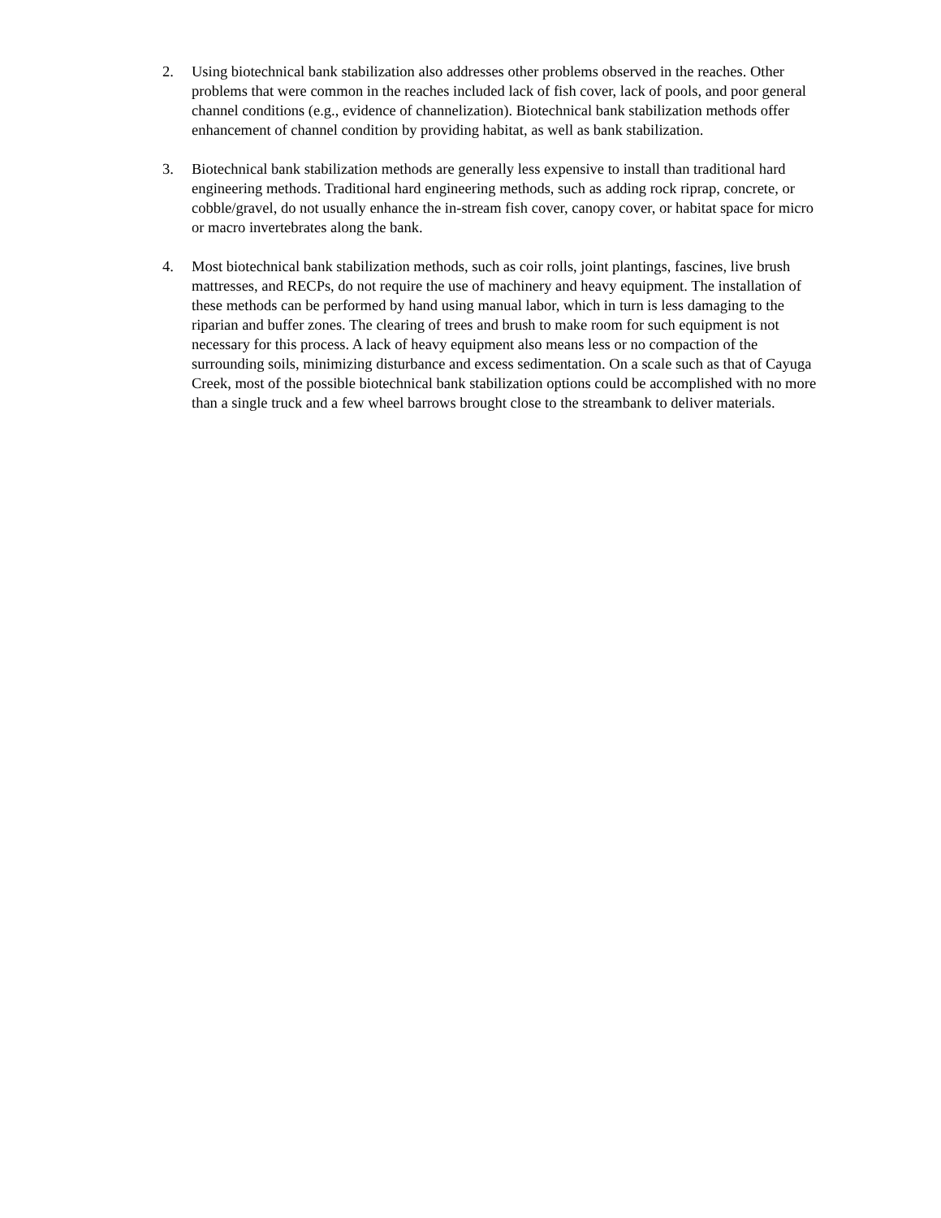2. Using biotechnical bank stabilization also addresses other problems observed in the reaches. Other problems that were common in the reaches included lack of fish cover, lack of pools, and poor general channel conditions (e.g., evidence of channelization). Biotechnical bank stabilization methods offer enhancement of channel condition by providing habitat, as well as bank stabilization.
3. Biotechnical bank stabilization methods are generally less expensive to install than traditional hard engineering methods. Traditional hard engineering methods, such as adding rock riprap, concrete, or cobble/gravel, do not usually enhance the in-stream fish cover, canopy cover, or habitat space for micro or macro invertebrates along the bank.
4. Most biotechnical bank stabilization methods, such as coir rolls, joint plantings, fascines, live brush mattresses, and RECPs, do not require the use of machinery and heavy equipment. The installation of these methods can be performed by hand using manual labor, which in turn is less damaging to the riparian and buffer zones. The clearing of trees and brush to make room for such equipment is not necessary for this process. A lack of heavy equipment also means less or no compaction of the surrounding soils, minimizing disturbance and excess sedimentation. On a scale such as that of Cayuga Creek, most of the possible biotechnical bank stabilization options could be accomplished with no more than a single truck and a few wheel barrows brought close to the streambank to deliver materials.